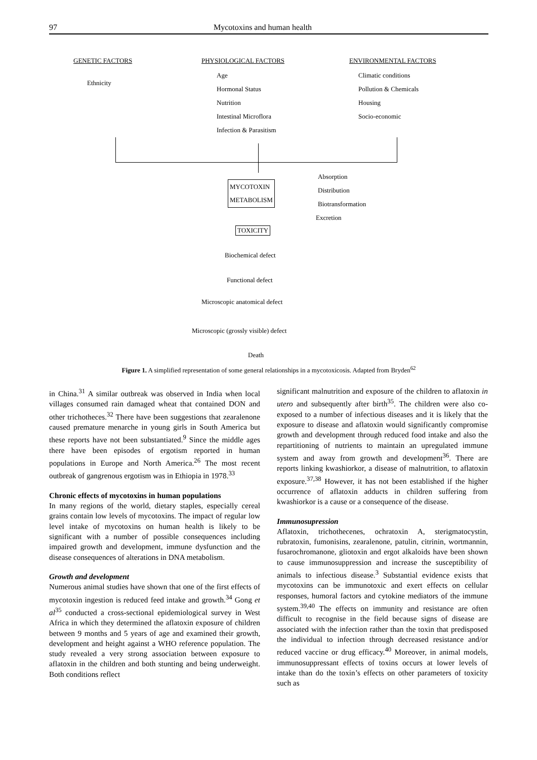97 Mycotoxins and human health
GENETIC FACTORS PHYSIOLOGICAL FACTORS ENVIRONMENTAL FACTORS
Ethnicity
Age
Hormonal Status
Nutrition
Intestinal Microflora
Infection & Parasitism
Climatic conditions
Pollution & Chemicals
Housing
Socio-economic
MYCOTOXIN
METABOLISM
Absorption
Distribution
Biotransformation
Excretion
TOXICITY
Biochemical defect
Functional defect
Microscopic anatomical defect
Microscopic (grossly visible) defect
Death
Figure 1. A simplified representation of some general relationships in a mycotoxicosis. Adapted from Bryden<sup>62</sup>
in China.<sup>31</sup> A similar outbreak was observed in India when local villages consumed rain damaged wheat that contained DON and other trichotheces.<sup>32</sup> There have been suggestions that zearalenone caused premature menarche in young girls in South America but these reports have not been substantiated.<sup>9</sup> Since the middle ages there have been episodes of ergotism reported in human populations in Europe and North America.<sup>26</sup> The most recent outbreak of gangrenous ergotism was in Ethiopia in 1978.<sup>33</sup>
Chronic effects of mycotoxins in human populations
In many regions of the world, dietary staples, especially cereal grains contain low levels of mycotoxins. The impact of regular low level intake of mycotoxins on human health is likely to be significant with a number of possible consequences including impaired growth and development, immune dysfunction and the disease consequences of alterations in DNA metabolism.
Growth and development
Numerous animal studies have shown that one of the first effects of mycotoxin ingestion is reduced feed intake and growth.<sup>34</sup> Gong et al<sup>35</sup> conducted a cross-sectional epidemiological survey in West Africa in which they determined the aflatoxin exposure of children between 9 months and 5 years of age and examined their growth, development and height against a WHO reference population. The study revealed a very strong association between exposure to aflatoxin in the children and both stunting and being underweight. Both conditions reflect
significant malnutrition and exposure of the children to aflatoxin in utero and subsequently after birth<sup>35</sup>. The children were also co-exposed to a number of infectious diseases and it is likely that the exposure to disease and aflatoxin would significantly compromise growth and development through reduced food intake and also the repartitioning of nutrients to maintain an upregulated immune system and away from growth and development<sup>36</sup>. There are reports linking kwashiorkor, a disease of malnutrition, to aflatoxin exposure.<sup>37,38</sup> However, it has not been established if the higher occurrence of aflatoxin adducts in children suffering from kwashiorkor is a cause or a consequence of the disease.
Immunosupression
Aflatoxin, trichothecenes, ochratoxin A, sterigmatocystin, rubratoxin, fumonisins, zearalenone, patulin, citrinin, wortmannin, fusarochromanone, gliotoxin and ergot alkaloids have been shown to cause immunosuppression and increase the susceptibility of animals to infectious disease.<sup>3</sup> Substantial evidence exists that mycotoxins can be immunotoxic and exert effects on cellular responses, humoral factors and cytokine mediators of the immune system.<sup>39,40</sup> The effects on immunity and resistance are often difficult to recognise in the field because signs of disease are associated with the infection rather than the toxin that predisposed the individual to infection through decreased resistance and/or reduced vaccine or drug efficacy.<sup>40</sup> Moreover, in animal models, immunosuppressant effects of toxins occurs at lower levels of intake than do the toxin’s effects on other parameters of toxicity such as